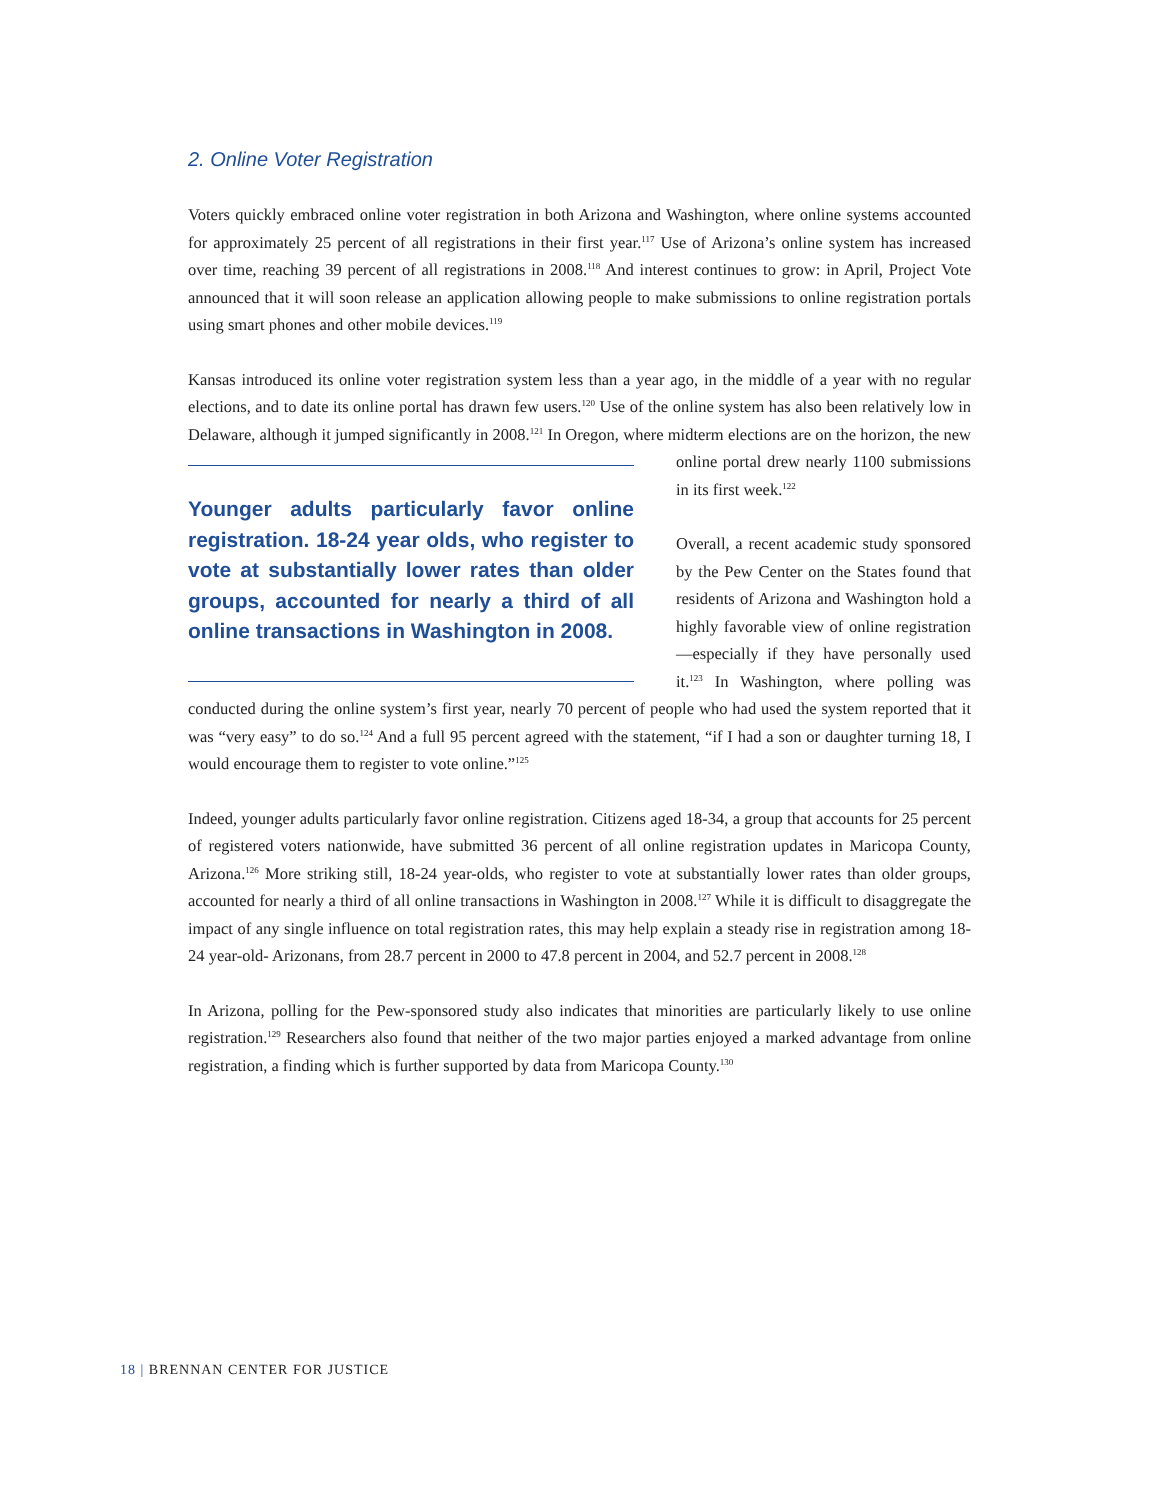2. Online Voter Registration
Voters quickly embraced online voter registration in both Arizona and Washington, where online systems accounted for approximately 25 percent of all registrations in their first year.<sup>117</sup> Use of Arizona’s online system has increased over time, reaching 39 percent of all registrations in 2008.<sup>118</sup> And interest continues to grow: in April, Project Vote announced that it will soon release an application allowing people to make submissions to online registration portals using smart phones and other mobile devices.<sup>119</sup>
Kansas introduced its online voter registration system less than a year ago, in the middle of a year with no regular elections, and to date its online portal has drawn few users.<sup>120</sup> Use of the online system has also been relatively low in Delaware, although it jumped significantly in 2008.<sup>121</sup> In Oregon, where midterm elections Younger adults particularly favor online registration. 18-24 year olds, who register to vote at substantially lower rates than older groups, accounted for nearly a third of all online transactions in Washington in 2008. are on the horizon, the new online portal drew nearly 1100 submissions in its first week.<sup>122</sup>
Overall, a recent academic study sponsored by the Pew Center on the States found that residents of Arizona and Washington hold a highly favorable view of online registration—especially if they have personally used it.<sup>123</sup> In Washington, where polling was conducted during the online system’s first year, nearly 70 percent of people who had used the system reported that it was “very easy” to do so.<sup>124</sup> And a full 95 percent agreed with the statement, “if I had a son or daughter turning 18, I would encourage them to register to vote online.”<sup>125</sup>
Indeed, younger adults particularly favor online registration. Citizens aged 18-34, a group that accounts for 25 percent of registered voters nationwide, have submitted 36 percent of all online registration updates in Maricopa County, Arizona.<sup>126</sup> More striking still, 18-24 year-olds, who register to vote at substantially lower rates than older groups, accounted for nearly a third of all online transactions in Washington in 2008.<sup>127</sup> While it is difficult to disaggregate the impact of any single influence on total registration rates, this may help explain a steady rise in registration among 18-24 year-old- Arizonans, from 28.7 percent in 2000 to 47.8 percent in 2004, and 52.7 percent in 2008.<sup>128</sup>
In Arizona, polling for the Pew-sponsored study also indicates that minorities are particularly likely to use online registration.<sup>129</sup> Researchers also found that neither of the two major parties enjoyed a marked advantage from online registration, a finding which is further supported by data from Maricopa County.<sup>130</sup>
18 | BRENNAN CENTER FOR JUSTICE